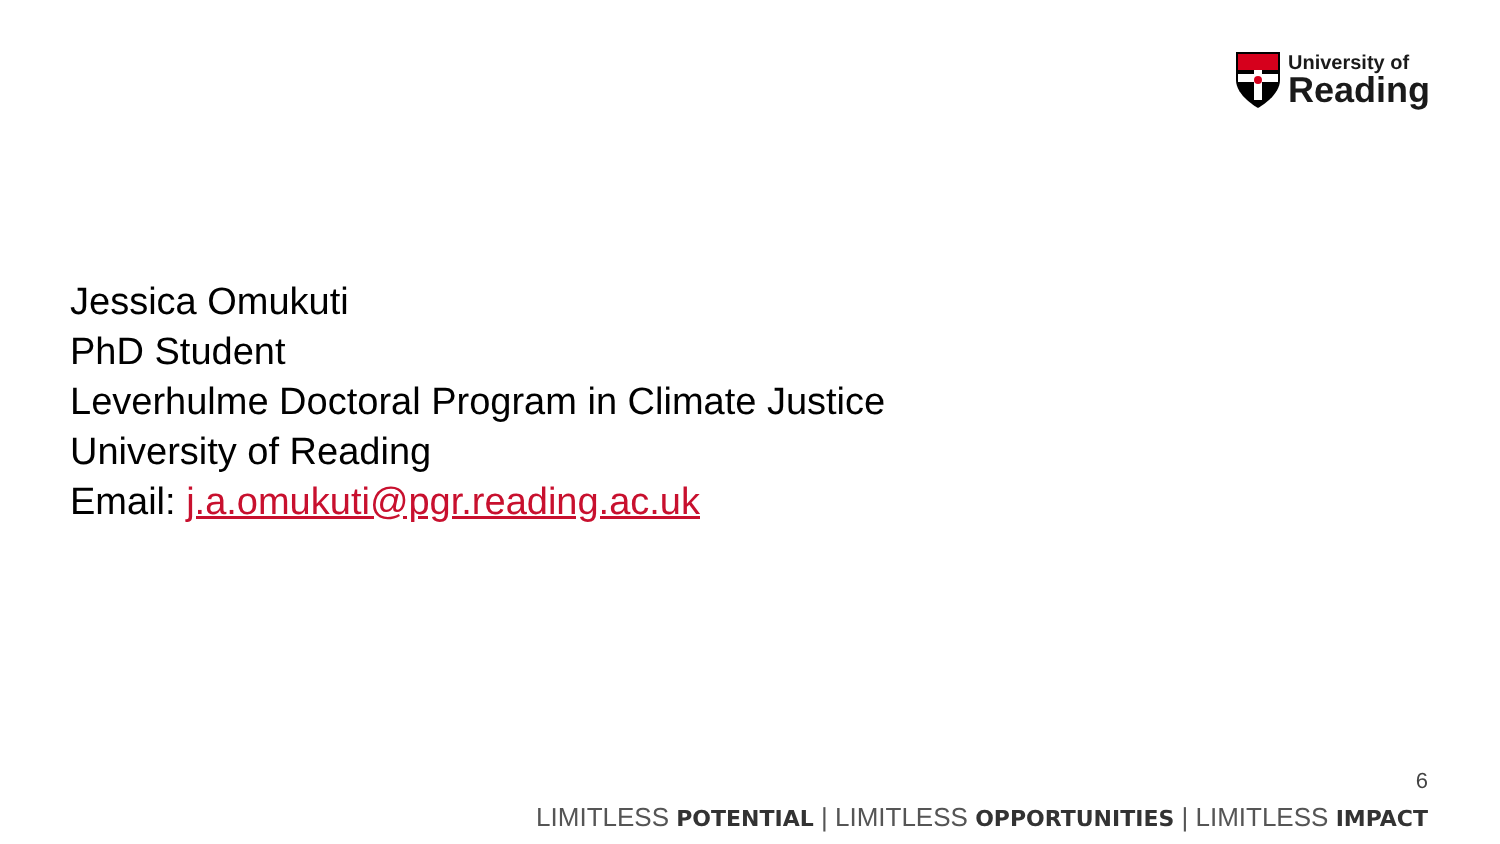University of
Reading
Jessica Omukuti
PhD Student
Leverhulme Doctoral Program in Climate Justice
University of Reading
Email: j.a.omukuti@pgr.reading.ac.uk
6
LIMITLESS POTENTIAL | LIMITLESS OPPORTUNITIES | LIMITLESS IMPACT